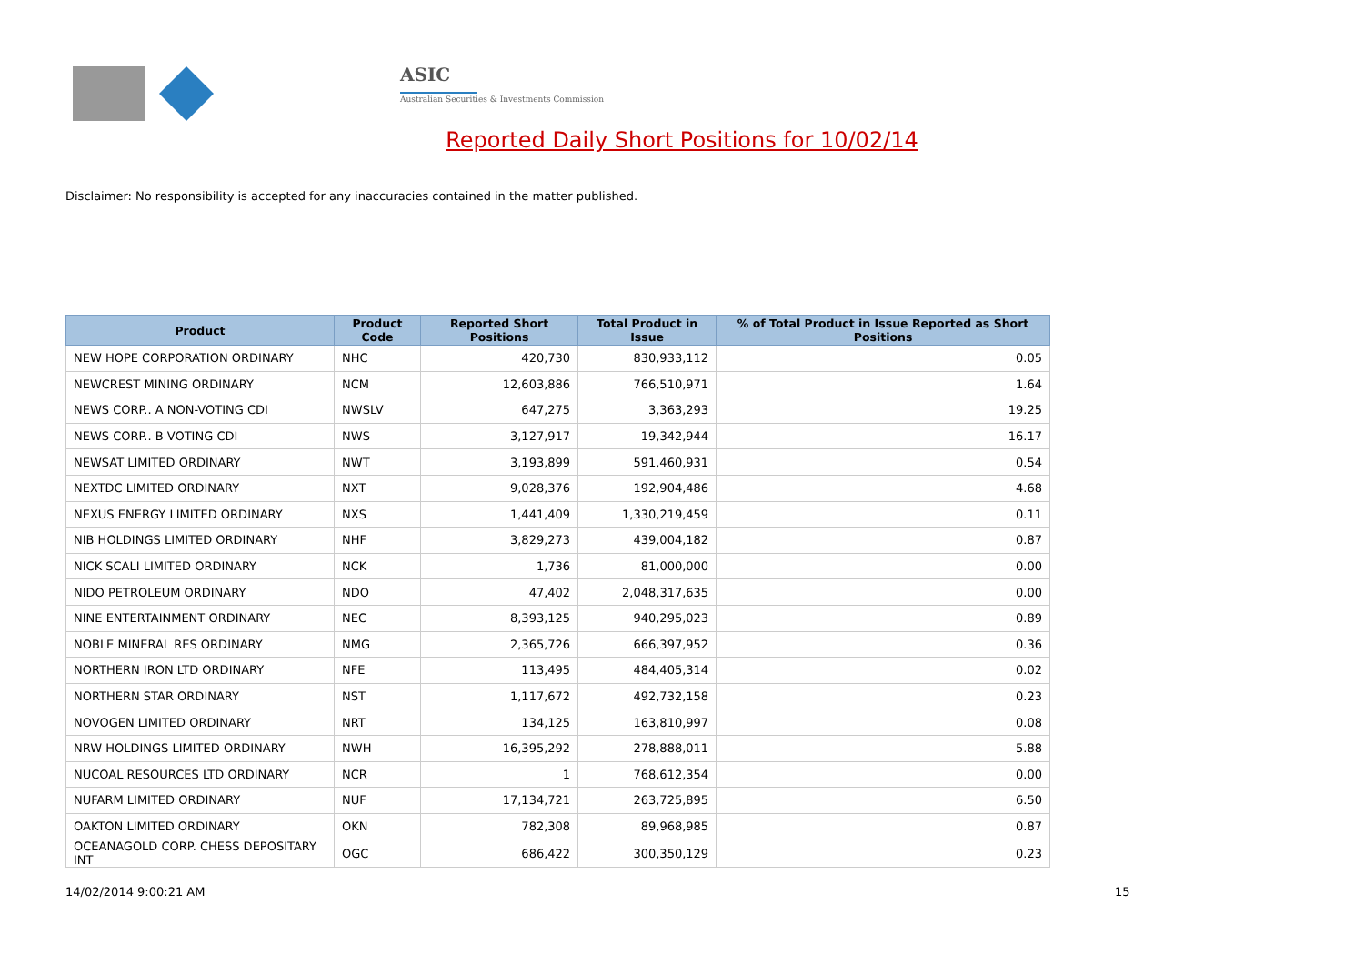ASIC
Australian Securities & Investments Commission
Reported Daily Short Positions for 10/02/14
Disclaimer: No responsibility is accepted for any inaccuracies contained in the matter published.
| Product | Product Code | Reported Short Positions | Total Product in Issue | % of Total Product in Issue Reported as Short Positions |
| --- | --- | --- | --- | --- |
| NEW HOPE CORPORATION ORDINARY | NHC | 420,730 | 830,933,112 | 0.05 |
| NEWCREST MINING ORDINARY | NCM | 12,603,886 | 766,510,971 | 1.64 |
| NEWS CORP.. A NON-VOTING CDI | NWSLV | 647,275 | 3,363,293 | 19.25 |
| NEWS CORP.. B VOTING CDI | NWS | 3,127,917 | 19,342,944 | 16.17 |
| NEWSAT LIMITED ORDINARY | NWT | 3,193,899 | 591,460,931 | 0.54 |
| NEXTDC LIMITED ORDINARY | NXT | 9,028,376 | 192,904,486 | 4.68 |
| NEXUS ENERGY LIMITED ORDINARY | NXS | 1,441,409 | 1,330,219,459 | 0.11 |
| NIB HOLDINGS LIMITED ORDINARY | NHF | 3,829,273 | 439,004,182 | 0.87 |
| NICK SCALI LIMITED ORDINARY | NCK | 1,736 | 81,000,000 | 0.00 |
| NIDO PETROLEUM ORDINARY | NDO | 47,402 | 2,048,317,635 | 0.00 |
| NINE ENTERTAINMENT ORDINARY | NEC | 8,393,125 | 940,295,023 | 0.89 |
| NOBLE MINERAL RES ORDINARY | NMG | 2,365,726 | 666,397,952 | 0.36 |
| NORTHERN IRON LTD ORDINARY | NFE | 113,495 | 484,405,314 | 0.02 |
| NORTHERN STAR ORDINARY | NST | 1,117,672 | 492,732,158 | 0.23 |
| NOVOGEN LIMITED ORDINARY | NRT | 134,125 | 163,810,997 | 0.08 |
| NRW HOLDINGS LIMITED ORDINARY | NWH | 16,395,292 | 278,888,011 | 5.88 |
| NUCOAL RESOURCES LTD ORDINARY | NCR | 1 | 768,612,354 | 0.00 |
| NUFARM LIMITED ORDINARY | NUF | 17,134,721 | 263,725,895 | 6.50 |
| OAKTON LIMITED ORDINARY | OKN | 782,308 | 89,968,985 | 0.87 |
| OCEANAGOLD CORP. CHESS DEPOSITARY INT | OGC | 686,422 | 300,350,129 | 0.23 |
14/02/2014 9:00:21 AM 15